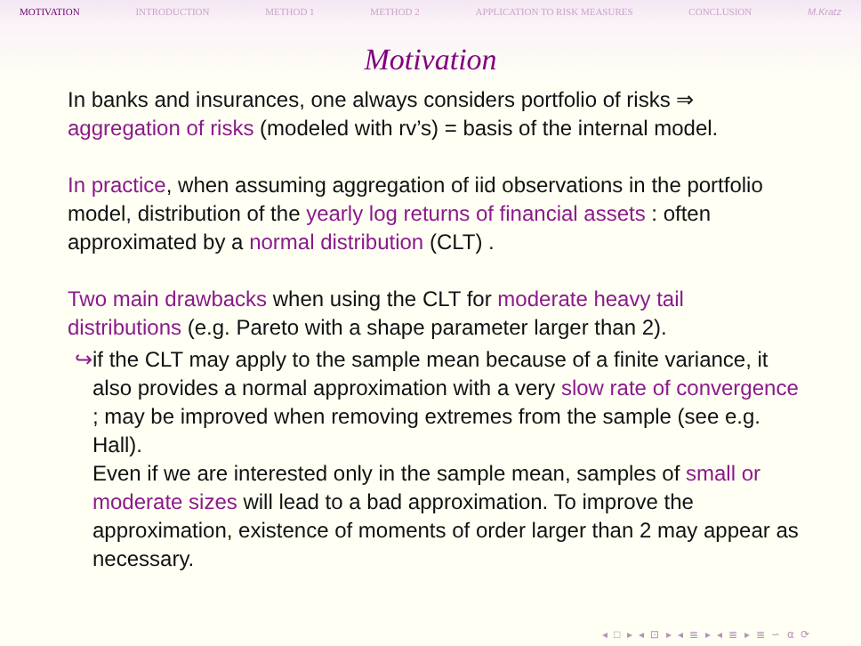MOTIVATION INTRODUCTION METHOD 1 METHOD 2 APPLICATION TO RISK MEASURES CONCLUSION M.Kratz
Motivation
In banks and insurances, one always considers portfolio of risks ⇒ aggregation of risks (modeled with rv’s) = basis of the internal model.
In practice, when assuming aggregation of iid observations in the portfolio model, distribution of the yearly log returns of financial assets : often approximated by a normal distribution (CLT) .
Two main drawbacks when using the CLT for moderate heavy tail distributions (e.g. Pareto with a shape parameter larger than 2).
↪ if the CLT may apply to the sample mean because of a finite variance, it also provides a normal approximation with a very slow rate of convergence ; may be improved when removing extremes from the sample (see e.g. Hall).
Even if we are interested only in the sample mean, samples of small or moderate sizes will lead to a bad approximation. To improve the approximation, existence of moments of order larger than 2 may appear as necessary.
◂ □ ▸ ◂ ⊡ ▸ ◂ ≣ ▸ ◂ ≣ ▸ ≣ ∽ ⍺ ⟳